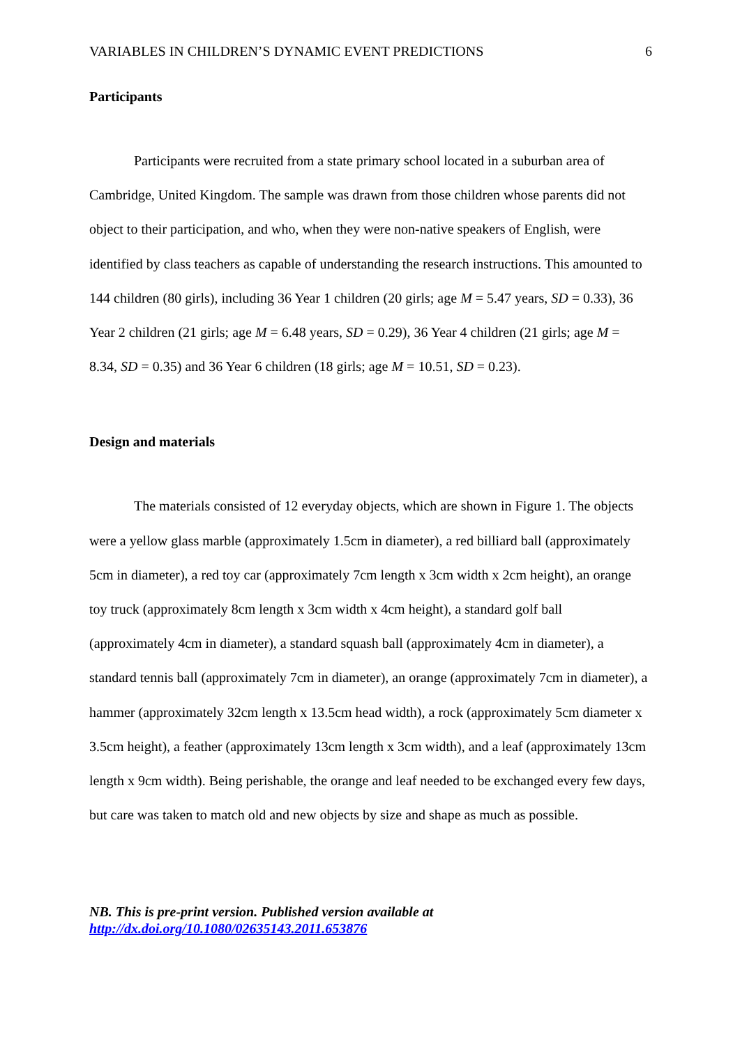VARIABLES IN CHILDREN’S DYNAMIC EVENT PREDICTIONS 6
Participants
Participants were recruited from a state primary school located in a suburban area of Cambridge, United Kingdom. The sample was drawn from those children whose parents did not object to their participation, and who, when they were non-native speakers of English, were identified by class teachers as capable of understanding the research instructions. This amounted to 144 children (80 girls), including 36 Year 1 children (20 girls; age M = 5.47 years, SD = 0.33), 36 Year 2 children (21 girls; age M = 6.48 years, SD = 0.29), 36 Year 4 children (21 girls; age M = 8.34, SD = 0.35) and 36 Year 6 children (18 girls; age M = 10.51, SD = 0.23).
Design and materials
The materials consisted of 12 everyday objects, which are shown in Figure 1. The objects were a yellow glass marble (approximately 1.5cm in diameter), a red billiard ball (approximately 5cm in diameter), a red toy car (approximately 7cm length x 3cm width x 2cm height), an orange toy truck (approximately 8cm length x 3cm width x 4cm height), a standard golf ball (approximately 4cm in diameter), a standard squash ball (approximately 4cm in diameter), a standard tennis ball (approximately 7cm in diameter), an orange (approximately 7cm in diameter), a hammer (approximately 32cm length x 13.5cm head width), a rock (approximately 5cm diameter x 3.5cm height), a feather (approximately 13cm length x 3cm width), and a leaf (approximately 13cm length x 9cm width). Being perishable, the orange and leaf needed to be exchanged every few days, but care was taken to match old and new objects by size and shape as much as possible.
NB. This is pre-print version. Published version available at
http://dx.doi.org/10.1080/02635143.2011.653876